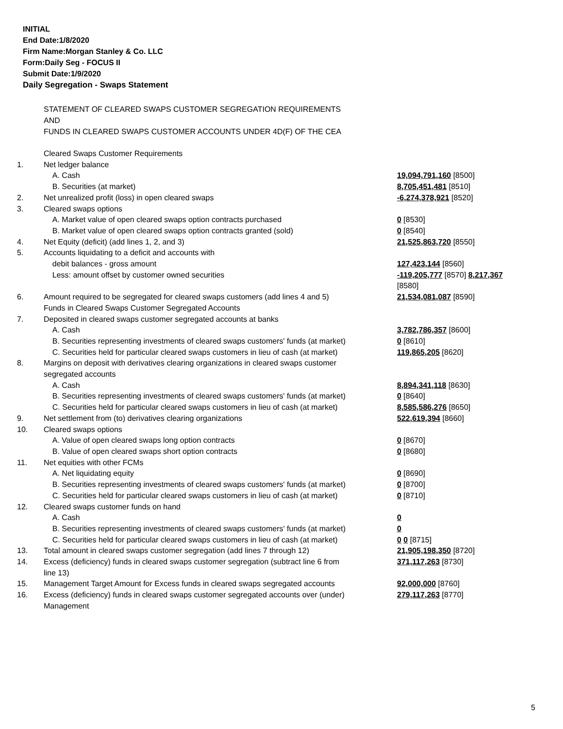INITIAL
End Date:1/8/2020
Firm Name:Morgan Stanley & Co. LLC
Form:Daily Seg - FOCUS II
Submit Date:1/9/2020
Daily Segregation - Swaps Statement
STATEMENT OF CLEARED SWAPS CUSTOMER SEGREGATION REQUIREMENTS
AND
FUNDS IN CLEARED SWAPS CUSTOMER ACCOUNTS UNDER 4D(F) OF THE CEA
| | Cleared Swaps Customer Requirements | |
| 1. | Net ledger balance | |
| | A. Cash | 19,094,791,160 [8500] |
| | B. Securities (at market) | 8,705,451,481 [8510] |
| 2. | Net unrealized profit (loss) in open cleared swaps | -6,274,378,921 [8520] |
| 3. | Cleared swaps options | |
| | A. Market value of open cleared swaps option contracts purchased | 0 [8530] |
| | B. Market value of open cleared swaps option contracts granted (sold) | 0 [8540] |
| 4. | Net Equity (deficit) (add lines 1, 2, and 3) | 21,525,863,720 [8550] |
| 5. | Accounts liquidating to a deficit and accounts with debit balances - gross amount | 127,423,144 [8560] |
| | Less: amount offset by customer owned securities | -119,205,777 [8570] 8,217,367 [8580] |
| 6. | Amount required to be segregated for cleared swaps customers (add lines 4 and 5) | 21,534,081,087 [8590] |
| | Funds in Cleared Swaps Customer Segregated Accounts | |
| 7. | Deposited in cleared swaps customer segregated accounts at banks | |
| | A. Cash | 3,782,786,357 [8600] |
| | B. Securities representing investments of cleared swaps customers' funds (at market) | 0 [8610] |
| | C. Securities held for particular cleared swaps customers in lieu of cash (at market) | 119,865,205 [8620] |
| 8. | Margins on deposit with derivatives clearing organizations in cleared swaps customer segregated accounts | |
| | A. Cash | 8,894,341,118 [8630] |
| | B. Securities representing investments of cleared swaps customers' funds (at market) | 0 [8640] |
| | C. Securities held for particular cleared swaps customers in lieu of cash (at market) | 8,585,586,276 [8650] |
| 9. | Net settlement from (to) derivatives clearing organizations | 522,619,394 [8660] |
| 10. | Cleared swaps options | |
| | A. Value of open cleared swaps long option contracts | 0 [8670] |
| | B. Value of open cleared swaps short option contracts | 0 [8680] |
| 11. | Net equities with other FCMs | |
| | A. Net liquidating equity | 0 [8690] |
| | B. Securities representing investments of cleared swaps customers' funds (at market) | 0 [8700] |
| | C. Securities held for particular cleared swaps customers in lieu of cash (at market) | 0 [8710] |
| 12. | Cleared swaps customer funds on hand | |
| | A. Cash | 0 |
| | B. Securities representing investments of cleared swaps customers' funds (at market) | 0 |
| | C. Securities held for particular cleared swaps customers in lieu of cash (at market) | 0 0 [8715] |
| 13. | Total amount in cleared swaps customer segregation (add lines 7 through 12) | 21,905,198,350 [8720] |
| 14. | Excess (deficiency) funds in cleared swaps customer segregation (subtract line 6 from line 13) | 371,117,263 [8730] |
| 15. | Management Target Amount for Excess funds in cleared swaps segregated accounts | 92,000,000 [8760] |
| 16. | Excess (deficiency) funds in cleared swaps customer segregated accounts over (under) Management | 279,117,263 [8770] |
5